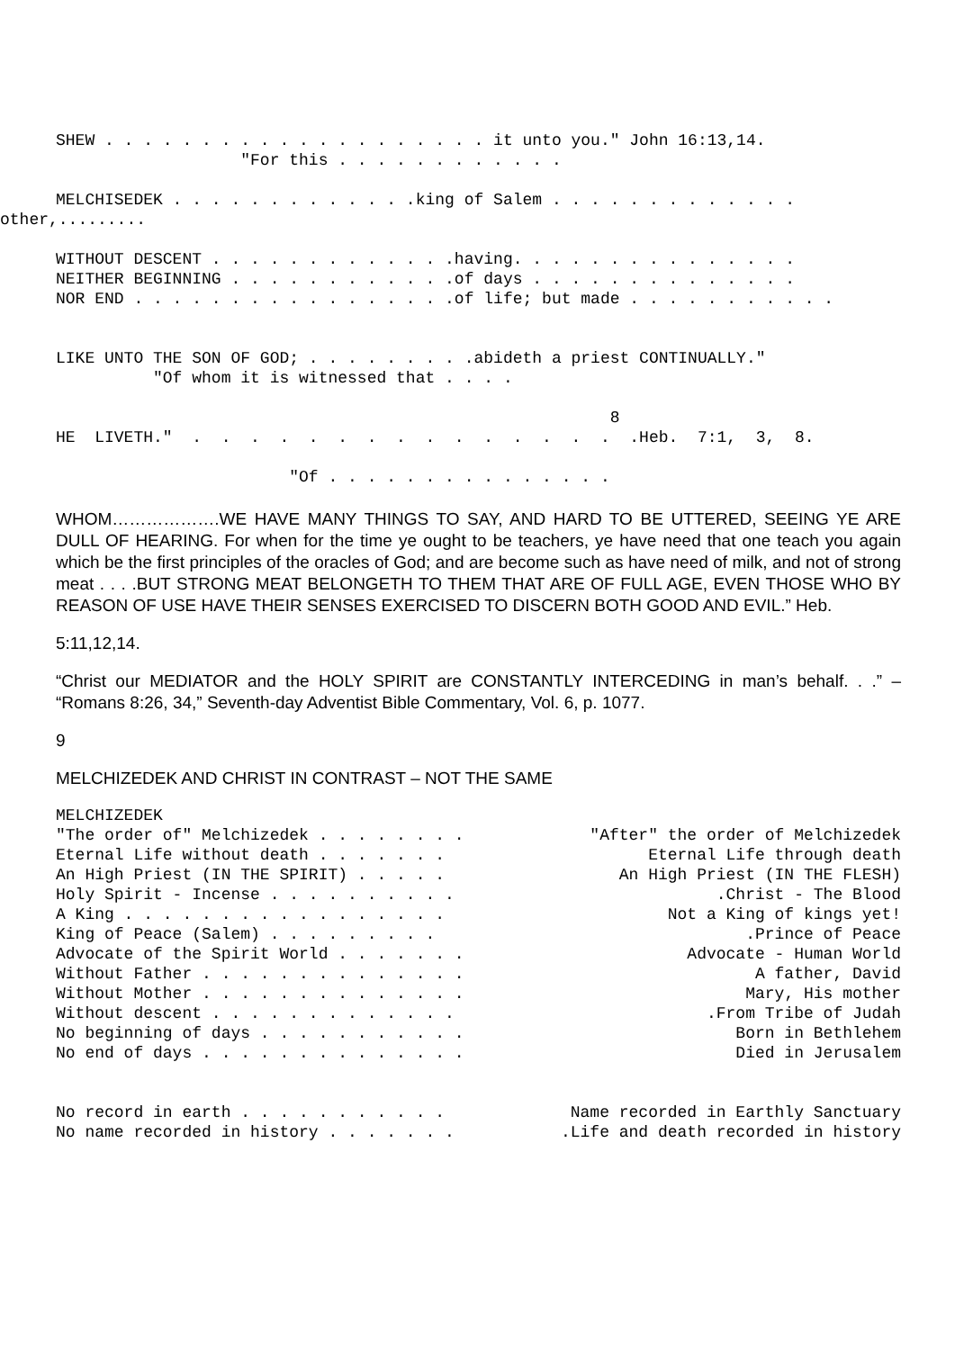SHEW . . . . . . . . . . . . . . . . . . . . it unto you." John 16:13,14. "For this . . . . . . . . . . . .
MELCHISEDEK . . . . . . . . . . . . .king of Salem . . . . . . . . . . . . .
other,.........
WITHOUT DESCENT . . . . . . . . . . . . .having. . . . . . . . . . . . . . . NEITHER BEGINNING . . . . . . . . . . . .of days . . . . . . . . . . . . . . NOR END . . . . . . . . . . . . . . . . .of life; but made . . . . . . . . . . .
LIKE UNTO THE SON OF GOD; . . . . . . . . .abideth a priest CONTINUALLY." "Of whom it is witnessed that . . . .
8 HE LIVETH." . . . . . . . . . . . . . . . .Heb. 7:1, 3, 8.
"Of . . . . . . . . . . . . . . .
WHOM……………….WE HAVE MANY THINGS TO SAY, AND HARD TO BE UTTERED, SEEING YE ARE DULL OF HEARING. For when for the time ye ought to be teachers, ye have need that one teach you again which be the first principles of the oracles of God; and are become such as have need of milk, and not of strong meat . . . .BUT STRONG MEAT BELONGETH TO THEM THAT ARE OF FULL AGE, EVEN THOSE WHO BY REASON OF USE HAVE THEIR SENSES EXERCISED TO DISCERN BOTH GOOD AND EVIL.” Heb.
5:11,12,14.
“Christ our MEDIATOR and the HOLY SPIRIT are CONSTANTLY INTERCEDING in man’s behalf. . .” – “Romans 8:26, 34,” Seventh-day Adventist Bible Commentary, Vol. 6, p. 1077.
9
MELCHIZEDEK AND CHRIST IN CONTRAST – NOT THE SAME
MELCHIZEDEK
"The order of" Melchizedek . . . . . . . . "After" the order of Melchizedek
Eternal Life without death . . . . . . . Eternal Life through death
An High Priest (IN THE SPIRIT) . . . . . An High Priest (IN THE FLESH)
Holy Spirit - Incense . . . . . . . . . . .Christ - The Blood
A King . . . . . . . . . . . . . . . . . Not a King of kings yet!
King of Peace (Salem) . . . . . . . . . .Prince of Peace
Advocate of the Spirit World . . . . . . . Advocate - Human World
Without Father . . . . . . . . . . . . . . A father, David
Without Mother . . . . . . . . . . . . . . Mary, His mother
Without descent . . . . . . . . . . . . . .From Tribe of Judah
No beginning of days . . . . . . . . . . . Born in Bethlehem
No end of days . . . . . . . . . . . . . . Died in Jerusalem
No record in earth . . . . . . . . . . . Name recorded in Earthly Sanctuary
No name recorded in history . . . . . . . .Life and death recorded in history